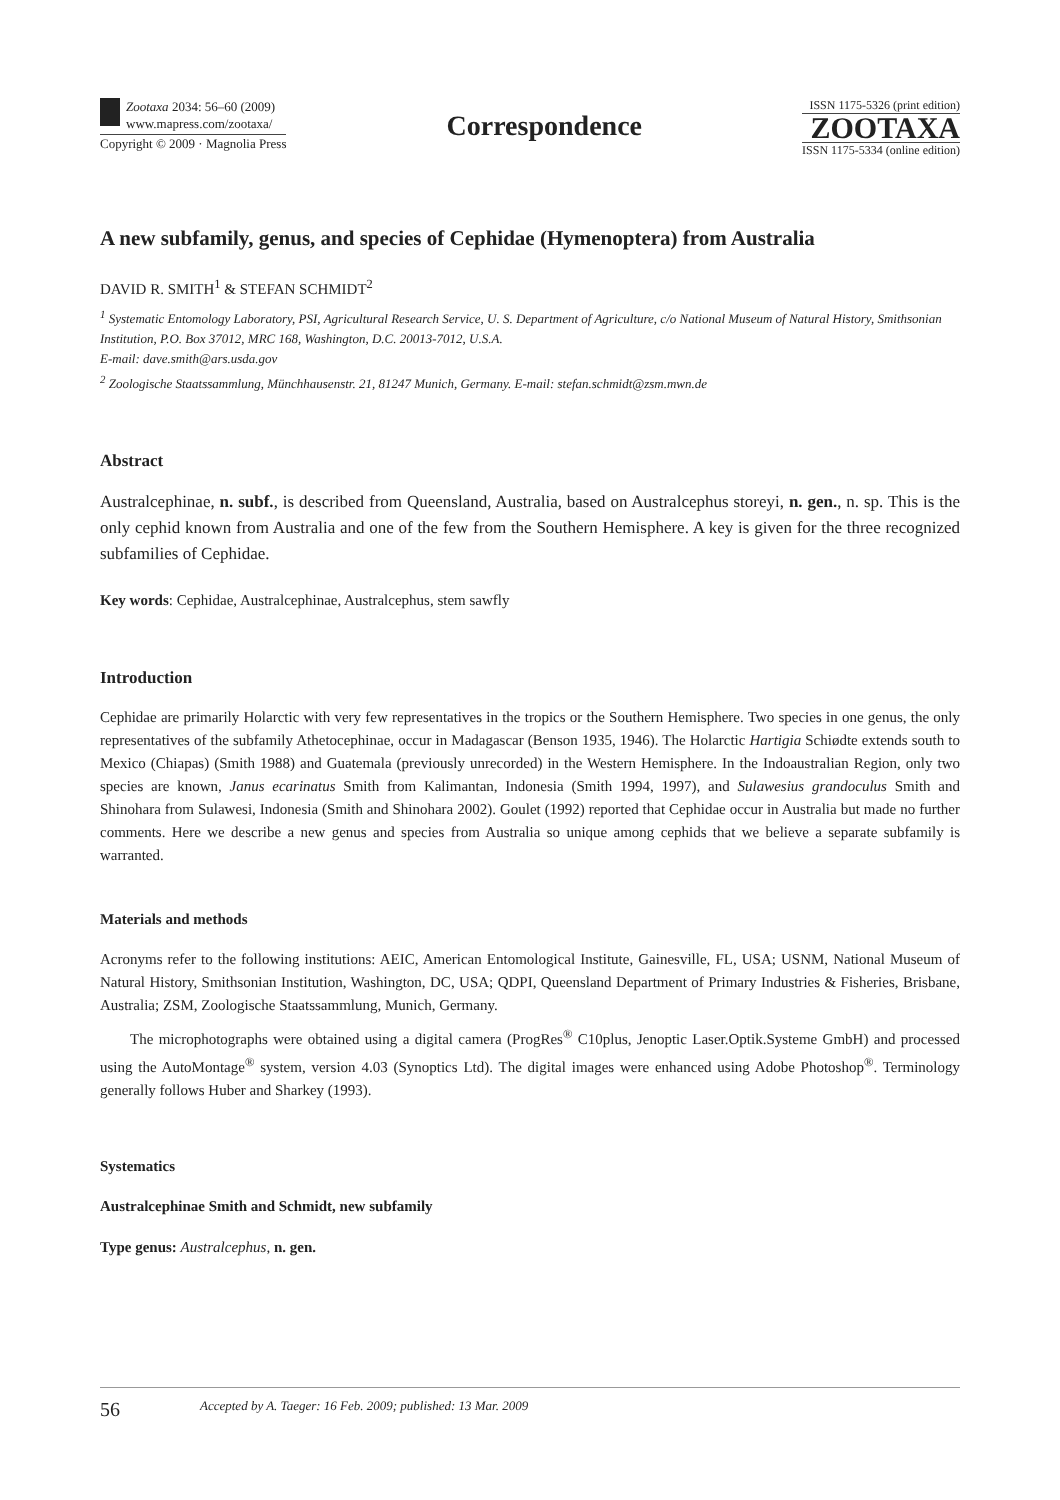Zootaxa 2034: 56–60 (2009)
www.mapress.com/zootaxa/
Copyright © 2009 · Magnolia Press
Correspondence
ISSN 1175-5326 (print edition)
ZOOTAXA
ISSN 1175-5334 (online edition)
A new subfamily, genus, and species of Cephidae (Hymenoptera) from Australia
DAVID R. SMITH<sup>1</sup> & STEFAN SCHMIDT<sup>2</sup>
<sup>1</sup> Systematic Entomology Laboratory, PSI, Agricultural Research Service, U. S. Department of Agriculture, c/o National Museum of Natural History, Smithsonian Institution, P.O. Box 37012, MRC 168, Washington, D.C. 20013-7012, U.S.A.
E-mail: dave.smith@ars.usda.gov
<sup>2</sup> Zoologische Staatssammlung, Münchhausenstr. 21, 81247 Munich, Germany. E-mail: stefan.schmidt@zsm.mwn.de
Abstract
Australcephinae, n. subf., is described from Queensland, Australia, based on Australcephus storeyi, n. gen., n. sp. This is the only cephid known from Australia and one of the few from the Southern Hemisphere. A key is given for the three recognized subfamilies of Cephidae.
Key words: Cephidae, Australcephinae, Australcephus, stem sawfly
Introduction
Cephidae are primarily Holarctic with very few representatives in the tropics or the Southern Hemisphere. Two species in one genus, the only representatives of the subfamily Athetocephinae, occur in Madagascar (Benson 1935, 1946). The Holarctic Hartigia Schiødte extends south to Mexico (Chiapas) (Smith 1988) and Guatemala (previously unrecorded) in the Western Hemisphere. In the Indoaustralian Region, only two species are known, Janus ecarinatus Smith from Kalimantan, Indonesia (Smith 1994, 1997), and Sulawesius grandoculus Smith and Shinohara from Sulawesi, Indonesia (Smith and Shinohara 2002). Goulet (1992) reported that Cephidae occur in Australia but made no further comments. Here we describe a new genus and species from Australia so unique among cephids that we believe a separate subfamily is warranted.
Materials and methods
Acronyms refer to the following institutions: AEIC, American Entomological Institute, Gainesville, FL, USA; USNM, National Museum of Natural History, Smithsonian Institution, Washington, DC, USA; QDPI, Queensland Department of Primary Industries & Fisheries, Brisbane, Australia; ZSM, Zoologische Staatssammlung, Munich, Germany.
The microphotographs were obtained using a digital camera (ProgRes<sup>®</sup> C10plus, Jenoptic Laser.Optik.Systeme GmbH) and processed using the AutoMontage<sup>®</sup> system, version 4.03 (Synoptics Ltd). The digital images were enhanced using Adobe Photoshop<sup>®</sup>. Terminology generally follows Huber and Sharkey (1993).
Systematics
Australcephinae Smith and Schmidt, new subfamily
Type genus: Australcephus, n. gen.
56 Accepted by A. Taeger: 16 Feb. 2009; published: 13 Mar. 2009